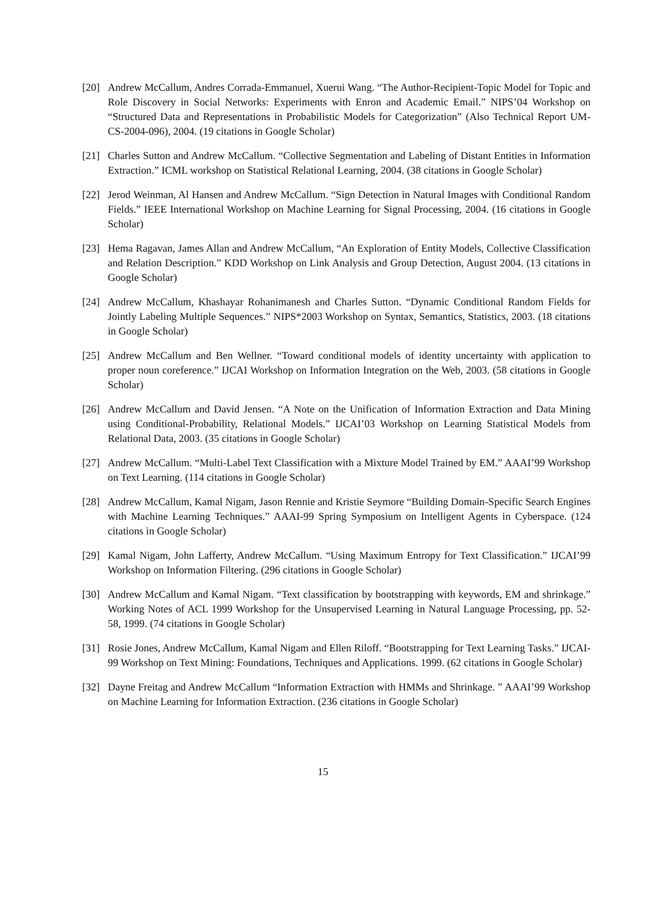[20] Andrew McCallum, Andres Corrada-Emmanuel, Xuerui Wang. “The Author-Recipient-Topic Model for Topic and Role Discovery in Social Networks: Experiments with Enron and Academic Email.” NIPS’04 Workshop on “Structured Data and Representations in Probabilistic Models for Categorization” (Also Technical Report UM-CS-2004-096), 2004. (19 citations in Google Scholar)
[21] Charles Sutton and Andrew McCallum. “Collective Segmentation and Labeling of Distant Entities in Information Extraction.” ICML workshop on Statistical Relational Learning, 2004. (38 citations in Google Scholar)
[22] Jerod Weinman, Al Hansen and Andrew McCallum. “Sign Detection in Natural Images with Conditional Random Fields.” IEEE International Workshop on Machine Learning for Signal Processing, 2004. (16 citations in Google Scholar)
[23] Hema Ragavan, James Allan and Andrew McCallum, “An Exploration of Entity Models, Collective Classification and Relation Description.” KDD Workshop on Link Analysis and Group Detection, August 2004. (13 citations in Google Scholar)
[24] Andrew McCallum, Khashayar Rohanimanesh and Charles Sutton. “Dynamic Conditional Random Fields for Jointly Labeling Multiple Sequences.” NIPS*2003 Workshop on Syntax, Semantics, Statistics, 2003. (18 citations in Google Scholar)
[25] Andrew McCallum and Ben Wellner. “Toward conditional models of identity uncertainty with application to proper noun coreference.” IJCAI Workshop on Information Integration on the Web, 2003. (58 citations in Google Scholar)
[26] Andrew McCallum and David Jensen. “A Note on the Unification of Information Extraction and Data Mining using Conditional-Probability, Relational Models.” IJCAI’03 Workshop on Learning Statistical Models from Relational Data, 2003. (35 citations in Google Scholar)
[27] Andrew McCallum. “Multi-Label Text Classification with a Mixture Model Trained by EM.” AAAI’99 Workshop on Text Learning. (114 citations in Google Scholar)
[28] Andrew McCallum, Kamal Nigam, Jason Rennie and Kristie Seymore “Building Domain-Specific Search Engines with Machine Learning Techniques.” AAAI-99 Spring Symposium on Intelligent Agents in Cyberspace. (124 citations in Google Scholar)
[29] Kamal Nigam, John Lafferty, Andrew McCallum. “Using Maximum Entropy for Text Classification.” IJCAI’99 Workshop on Information Filtering. (296 citations in Google Scholar)
[30] Andrew McCallum and Kamal Nigam. “Text classification by bootstrapping with keywords, EM and shrinkage.” Working Notes of ACL 1999 Workshop for the Unsupervised Learning in Natural Language Processing, pp. 52-58, 1999. (74 citations in Google Scholar)
[31] Rosie Jones, Andrew McCallum, Kamal Nigam and Ellen Riloff. “Bootstrapping for Text Learning Tasks.” IJCAI-99 Workshop on Text Mining: Foundations, Techniques and Applications. 1999. (62 citations in Google Scholar)
[32] Dayne Freitag and Andrew McCallum “Information Extraction with HMMs and Shrinkage. ” AAAI’99 Workshop on Machine Learning for Information Extraction. (236 citations in Google Scholar)
15